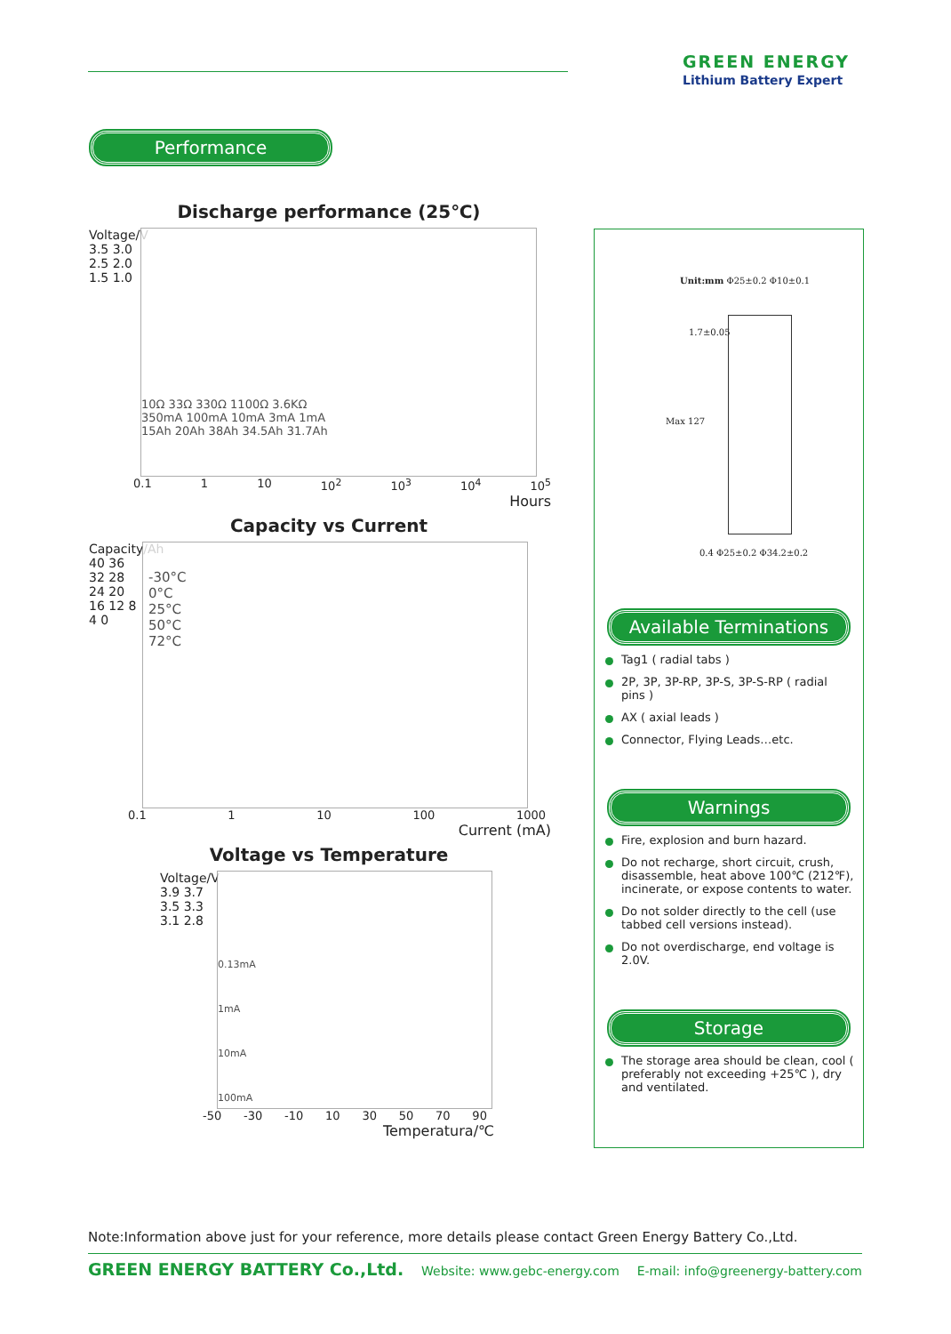GREEN ENERGY
Lithium Battery Expert
Performance
Discharge performance (25℃)
Voltage/V
3.5 3.0 2.5 2.0 1.5 1.0
10Ω 33Ω 330Ω 1100Ω 3.6KΩ
350mA 100mA 10mA 3mA 1mA
15Ah 20Ah 38Ah 34.5Ah 31.7Ah
0.1 1 10 10<sup>2</sup> 10<sup>3</sup> 10<sup>4</sup> 10<sup>5</sup>
Hours
Capacity vs Current
Capacity/Ah
40 36 32 28 24 20 16 12 8 4 0
-30°C
0°C
25°C
50°C
72°C
0.1 1 10 100 1000
Current (mA)
Voltage vs Temperature
Voltage/V
3.9 3.7 3.5 3.3 3.1 2.8
0.13mA
1mA
10mA
100mA
-50 -30 -10 10 30 50 70 90
Temperatura/℃
Unit:mm Φ25±0.2 Φ10±0.1
1.7±0.05
Max 127
0.4 Φ25±0.2 Φ34.2±0.2
Available Terminations
Tag1 ( radial tabs )
2P, 3P, 3P-RP, 3P-S, 3P-S-RP ( radial pins )
AX ( axial leads )
Connector, Flying Leads…etc.
Warnings
Fire, explosion and burn hazard.
Do not recharge, short circuit, crush, disassemble, heat above 100℃ (212℉), incinerate, or expose contents to water.
Do not solder directly to the cell (use tabbed cell versions instead).
Do not overdischarge, end voltage is 2.0V.
Storage
The storage area should be clean, cool ( preferably not exceeding +25℃ ), dry and ventilated.
Note:Information above just for your reference, more details please contact Green Energy Battery Co.,Ltd.
GREEN ENERGY BATTERY Co.,Ltd. Website: www.gebc-energy.com E-mail: info@greenergy-battery.com